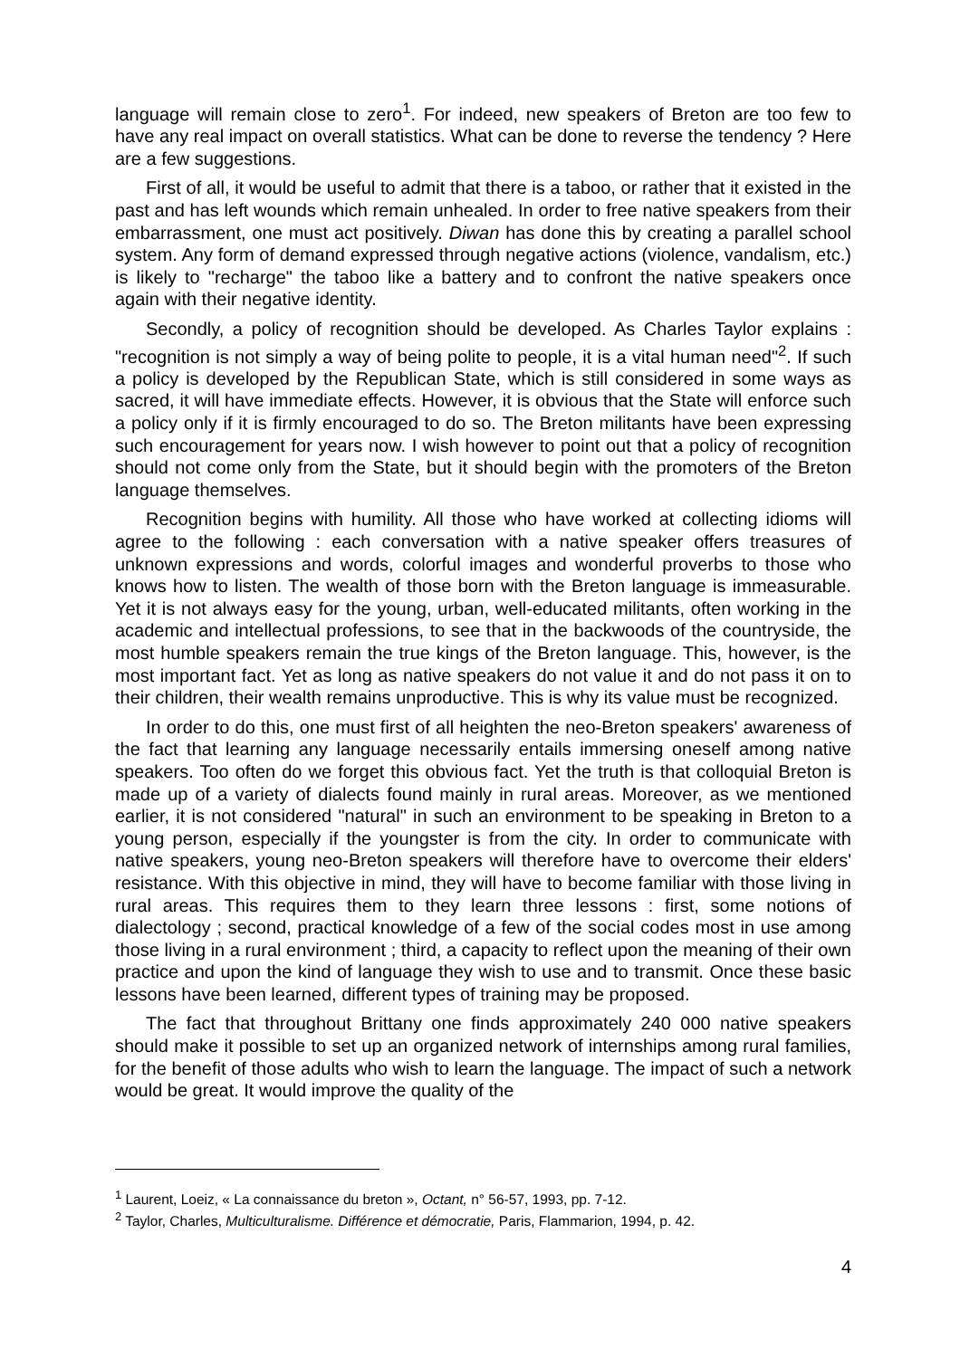language will remain close to zero<sup>1</sup>. For indeed, new speakers of Breton are too few to have any real impact on overall statistics. What can be done to reverse the tendency ? Here are a few suggestions.
First of all, it would be useful to admit that there is a taboo, or rather that it existed in the past and has left wounds which remain unhealed. In order to free native speakers from their embarrassment, one must act positively. Diwan has done this by creating a parallel school system. Any form of demand expressed through negative actions (violence, vandalism, etc.) is likely to "recharge" the taboo like a battery and to confront the native speakers once again with their negative identity.
Secondly, a policy of recognition should be developed. As Charles Taylor explains : "recognition is not simply a way of being polite to people, it is a vital human need"<sup>2</sup>. If such a policy is developed by the Republican State, which is still considered in some ways as sacred, it will have immediate effects. However, it is obvious that the State will enforce such a policy only if it is firmly encouraged to do so. The Breton militants have been expressing such encouragement for years now. I wish however to point out that a policy of recognition should not come only from the State, but it should begin with the promoters of the Breton language themselves.
Recognition begins with humility. All those who have worked at collecting idioms will agree to the following : each conversation with a native speaker offers treasures of unknown expressions and words, colorful images and wonderful proverbs to those who knows how to listen. The wealth of those born with the Breton language is immeasurable. Yet it is not always easy for the young, urban, well-educated militants, often working in the academic and intellectual professions, to see that in the backwoods of the countryside, the most humble speakers remain the true kings of the Breton language. This, however, is the most important fact. Yet as long as native speakers do not value it and do not pass it on to their children, their wealth remains unproductive. This is why its value must be recognized.
In order to do this, one must first of all heighten the neo-Breton speakers' awareness of the fact that learning any language necessarily entails immersing oneself among native speakers. Too often do we forget this obvious fact. Yet the truth is that colloquial Breton is made up of a variety of dialects found mainly in rural areas. Moreover, as we mentioned earlier, it is not considered "natural" in such an environment to be speaking in Breton to a young person, especially if the youngster is from the city. In order to communicate with native speakers, young neo-Breton speakers will therefore have to overcome their elders' resistance. With this objective in mind, they will have to become familiar with those living in rural areas. This requires them to they learn three lessons : first, some notions of dialectology ; second, practical knowledge of a few of the social codes most in use among those living in a rural environment ; third, a capacity to reflect upon the meaning of their own practice and upon the kind of language they wish to use and to transmit. Once these basic lessons have been learned, different types of training may be proposed.
The fact that throughout Brittany one finds approximately 240 000 native speakers should make it possible to set up an organized network of internships among rural families, for the benefit of those adults who wish to learn the language. The impact of such a network would be great. It would improve the quality of the
<sup>1</sup> Laurent, Loeiz, « La connaissance du breton », Octant, n° 56-57, 1993, pp. 7-12.
<sup>2</sup> Taylor, Charles, Multiculturalisme. Différence et démocratie, Paris, Flammarion, 1994, p. 42.
4